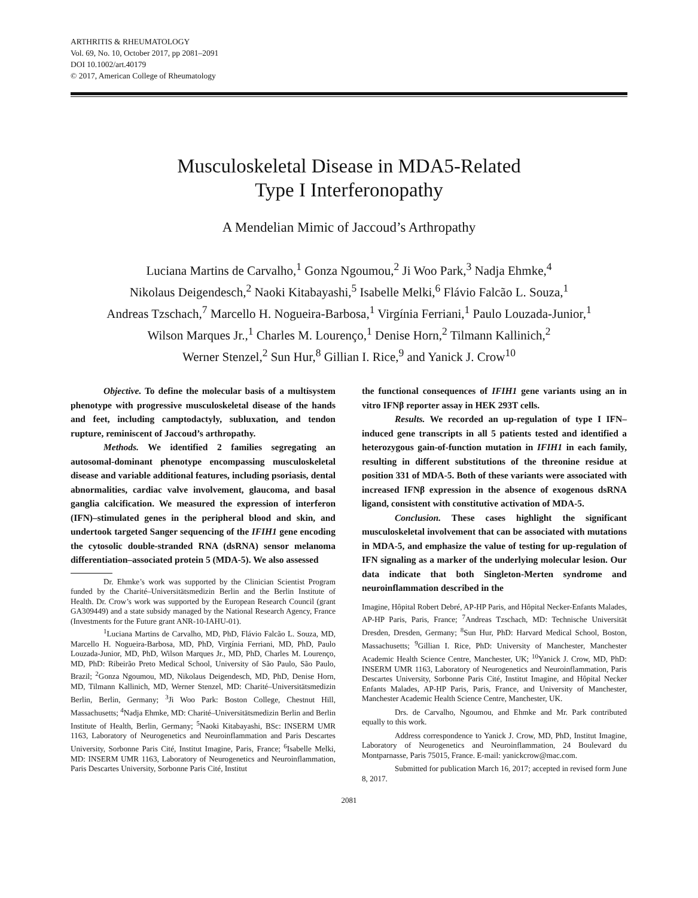ARTHRITIS & RHEUMATOLOGY
Vol. 69, No. 10, October 2017, pp 2081–2091
DOI 10.1002/art.40179
© 2017, American College of Rheumatology
Musculoskeletal Disease in MDA5-Related
Type I Interferonopathy
A Mendelian Mimic of Jaccoud’s Arthropathy
Luciana Martins de Carvalho,<sup>1</sup> Gonza Ngoumou,<sup>2</sup> Ji Woo Park,<sup>3</sup> Nadja Ehmke,<sup>4</sup>
Nikolaus Deigendesch,<sup>2</sup> Naoki Kitabayashi,<sup>5</sup> Isabelle Melki,<sup>6</sup> Flávio Falcão L. Souza,<sup>1</sup>
Andreas Tzschach,<sup>7</sup> Marcello H. Nogueira-Barbosa,<sup>1</sup> Virgínia Ferriani,<sup>1</sup> Paulo Louzada-Junior,<sup>1</sup>
Wilson Marques Jr.,<sup>1</sup> Charles M. Lourenço,<sup>1</sup> Denise Horn,<sup>2</sup> Tilmann Kallinich,<sup>2</sup>
Werner Stenzel,<sup>2</sup> Sun Hur,<sup>8</sup> Gillian I. Rice,<sup>9</sup> and Yanick J. Crow<sup>10</sup>
Objective. To define the molecular basis of a multisystem phenotype with progressive musculoskeletal disease of the hands and feet, including camptodactyly, subluxation, and tendon rupture, reminiscent of Jaccoud’s arthropathy.
Methods. We identified 2 families segregating an autosomal-dominant phenotype encompassing musculoskeletal disease and variable additional features, including psoriasis, dental abnormalities, cardiac valve involvement, glaucoma, and basal ganglia calcification. We measured the expression of interferon (IFN)–stimulated genes in the peripheral blood and skin, and undertook targeted Sanger sequencing of the IFIH1 gene encoding the cytosolic double-stranded RNA (dsRNA) sensor melanoma differentiation–associated protein 5 (MDA-5). We also assessed
Dr. Ehmke’s work was supported by the Clinician Scientist Program funded by the Charité–Universitätsmedizin Berlin and the Berlin Institute of Health. Dr. Crow’s work was supported by the European Research Council (grant GA309449) and a state subsidy managed by the National Research Agency, France (Investments for the Future grant ANR-10-IAHU-01).
<sup>1</sup> Luciana Martins de Carvalho, MD, PhD, Flávio Falcão L. Souza, MD, Marcello H. Nogueira-Barbosa, MD, PhD, Virgínia Ferriani, MD, PhD, Paulo Louzada-Junior, MD, PhD, Wilson Marques Jr., MD, PhD, Charles M. Lourenço, MD, PhD: Ribeirão Preto Medical School, University of São Paulo, São Paulo, Brazil; <sup>2</sup>Gonza Ngoumou, MD, Nikolaus Deigendesch, MD, PhD, Denise Horn, MD, Tilmann Kallinich, MD, Werner Stenzel, MD: Charité–Universitätsmedizin Berlin, Berlin, Germany; <sup>3</sup>Ji Woo Park: Boston College, Chestnut Hill, Massachusetts; <sup>4</sup>Nadja Ehmke, MD: Charité–Universitätsmedizin Berlin and Berlin Institute of Health, Berlin, Germany; <sup>5</sup>Naoki Kitabayashi, BSc: INSERM UMR 1163, Laboratory of Neurogenetics and Neuroinflammation and Paris Descartes University, Sorbonne Paris Cité, Institut Imagine, Paris, France; <sup>6</sup>Isabelle Melki, MD: INSERM UMR 1163, Laboratory of Neurogenetics and Neuroinflammation, Paris Descartes University, Sorbonne Paris Cité, Institut
the functional consequences of IFIH1 gene variants using an in vitro IFNβ reporter assay in HEK 293T cells.
Results. We recorded an up-regulation of type I IFN–induced gene transcripts in all 5 patients tested and identified a heterozygous gain-of-function mutation in IFIH1 in each family, resulting in different substitutions of the threonine residue at position 331 of MDA-5. Both of these variants were associated with increased IFNβ expression in the absence of exogenous dsRNA ligand, consistent with constitutive activation of MDA-5.
Conclusion. These cases highlight the significant musculoskeletal involvement that can be associated with mutations in MDA-5, and emphasize the value of testing for up-regulation of IFN signaling as a marker of the underlying molecular lesion. Our data indicate that both Singleton-Merten syndrome and neuroinflammation described in the
Imagine, Hôpital Robert Debré, AP-HP Paris, and Hôpital Necker-Enfants Malades, AP-HP Paris, Paris, France; <sup>7</sup>Andreas Tzschach, MD: Technische Universität Dresden, Dresden, Germany; <sup>8</sup>Sun Hur, PhD: Harvard Medical School, Boston, Massachusetts; <sup>9</sup>Gillian I. Rice, PhD: University of Manchester, Manchester Academic Health Science Centre, Manchester, UK; <sup>10</sup>Yanick J. Crow, MD, PhD: INSERM UMR 1163, Laboratory of Neurogenetics and Neuroinflammation, Paris Descartes University, Sorbonne Paris Cité, Institut Imagine, and Hôpital Necker Enfants Malades, AP-HP Paris, Paris, France, and University of Manchester, Manchester Academic Health Science Centre, Manchester, UK.
Drs. de Carvalho, Ngoumou, and Ehmke and Mr. Park contributed equally to this work.
Address correspondence to Yanick J. Crow, MD, PhD, Institut Imagine, Laboratory of Neurogenetics and Neuroinflammation, 24 Boulevard du Montparnasse, Paris 75015, France. E-mail: yanickcrow@mac.com.
Submitted for publication March 16, 2017; accepted in revised form June 8, 2017.
2081